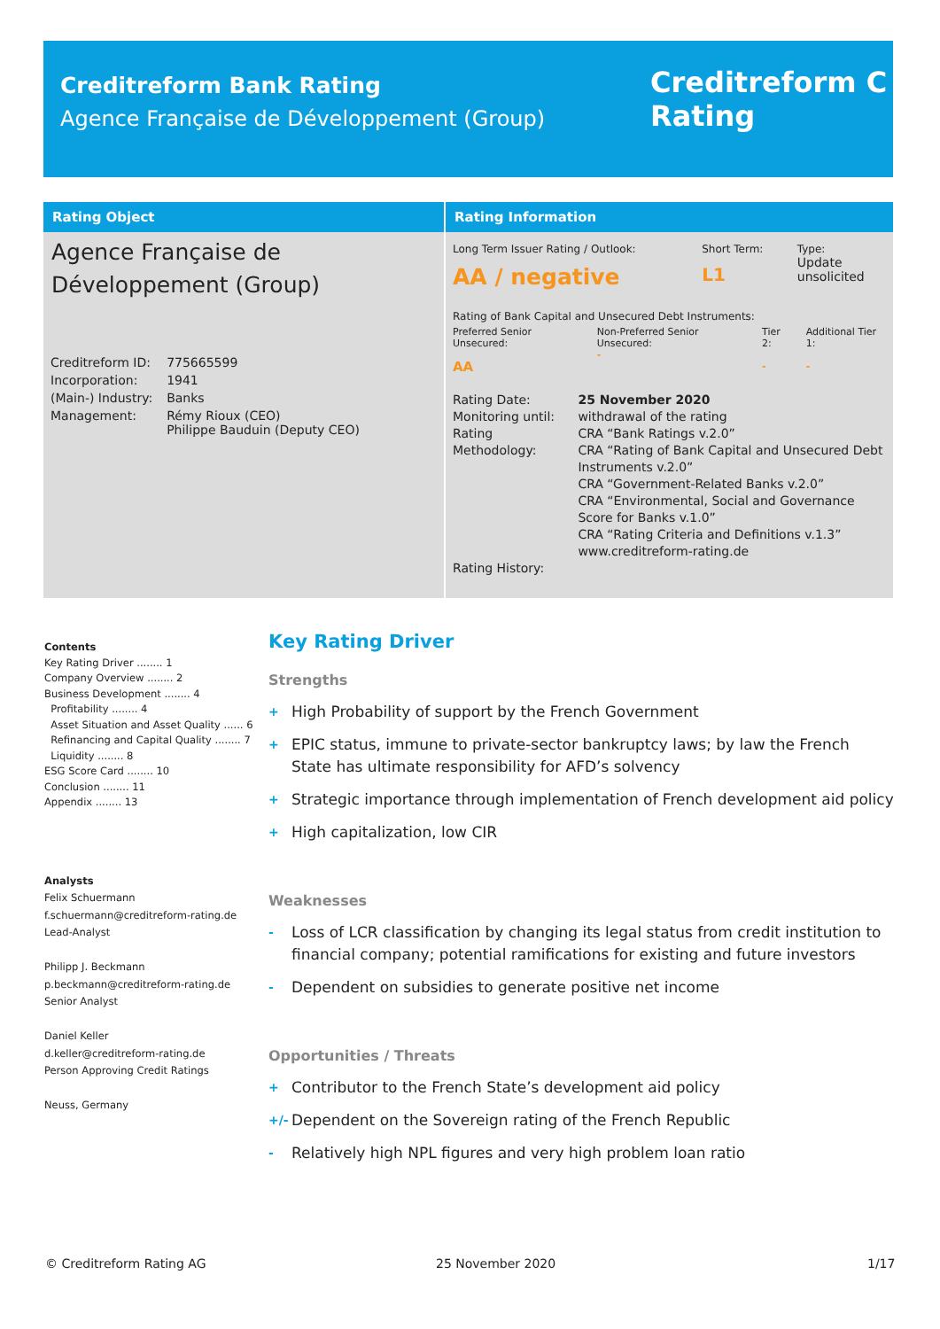Creditreform Bank Rating
Agence Française de Développement (Group)
Creditreform C
Rating
Rating Object
Agence Française de Développement (Group)
| Creditreform ID: | 775665599 |
| Incorporation: | 1941 |
| (Main-) Industry: | Banks |
| Management: | Rémy Rioux (CEO) Philippe Bauduin (Deputy CEO) |
Rating Information
| Long Term Issuer Rating / Outlook: AA / negative | Short Term: L1 | Type: Update unsolicited |
| Rating of Bank Capital and Unsecured Debt Instruments: | | |
| Preferred Senior Unsecured: AA | Non-Preferred Senior Unsecured: - | Tier 2: - | Additional Tier 1: - |
| Rating Date: Monitoring until: Rating Methodology: Rating History: | 25 November 2020 withdrawal of the rating CRA “Bank Ratings v.2.0” CRA “Rating of Bank Capital and Unsecured Debt Instruments v.2.0” CRA “Government-Related Banks v.2.0” CRA “Environmental, Social and Governance Score for Banks v.1.0” CRA “Rating Criteria and Definitions v.1.3” www.creditreform-rating.de |
Contents
Key Rating Driver ........ 1
Company Overview ........ 2
Business Development ........ 4
Profitability ........ 4
Asset Situation and Asset Quality ...... 6
Refinancing and Capital Quality ........ 7
Liquidity ........ 8
ESG Score Card ........ 10
Conclusion ........ 11
Appendix ........ 13
Analysts
Felix Schuermann
f.schuermann@creditreform-rating.de
Lead-Analyst
Philipp J. Beckmann
p.beckmann@creditreform-rating.de
Senior Analyst
Daniel Keller
d.keller@creditreform-rating.de
Person Approving Credit Ratings
Neuss, Germany
Key Rating Driver
Strengths
+ High Probability of support by the French Government
+ EPIC status, immune to private-sector bankruptcy laws; by law the French State has ultimate responsibility for AFD’s solvency
+ Strategic importance through implementation of French development aid policy
+ High capitalization, low CIR
Weaknesses
- Loss of LCR classification by changing its legal status from credit institution to financial company; potential ramifications for existing and future investors
- Dependent on subsidies to generate positive net income
Opportunities / Threats
+ Contributor to the French State’s development aid policy
+/- Dependent on the Sovereign rating of the French Republic
- Relatively high NPL figures and very high problem loan ratio
© Creditreform Rating AG 25 November 2020 1/17